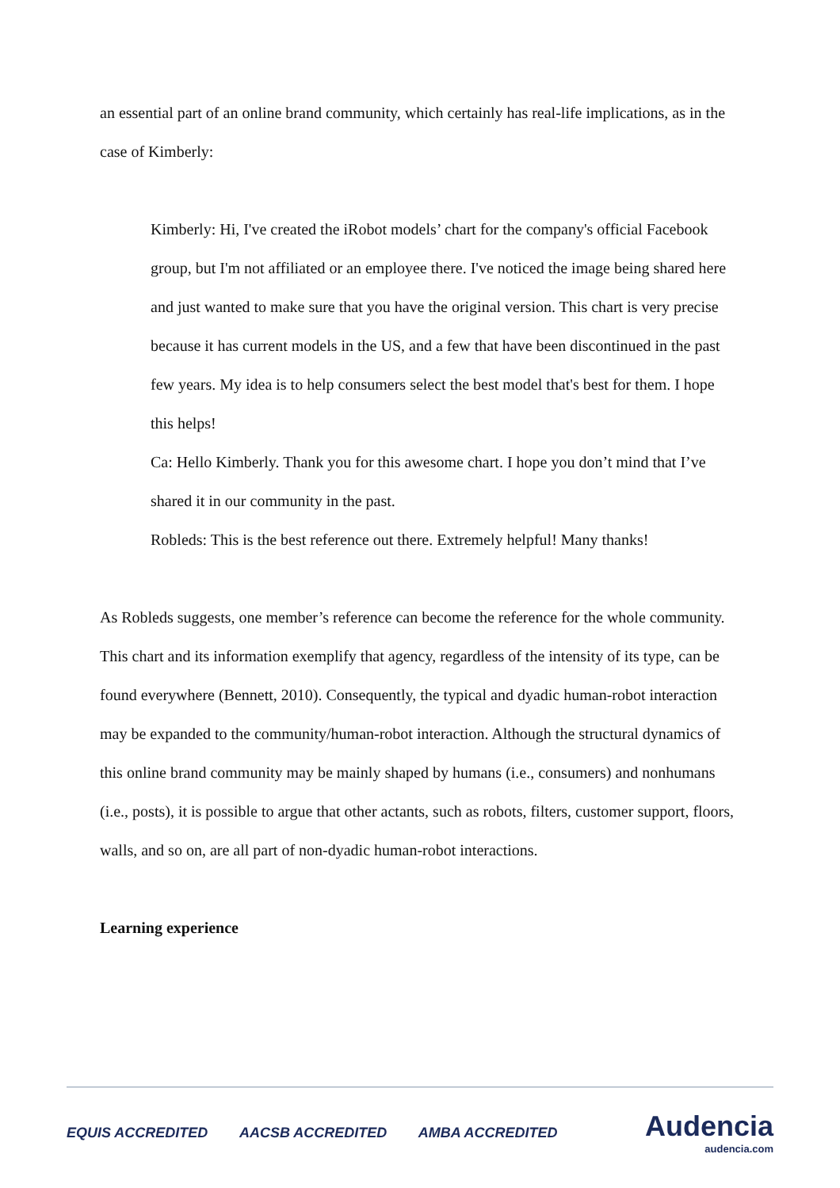an essential part of an online brand community, which certainly has real-life implications, as in the case of Kimberly:
Kimberly: Hi, I've created the iRobot models’ chart for the company's official Facebook group, but I'm not affiliated or an employee there. I've noticed the image being shared here and just wanted to make sure that you have the original version. This chart is very precise because it has current models in the US, and a few that have been discontinued in the past few years. My idea is to help consumers select the best model that's best for them. I hope this helps!
Ca: Hello Kimberly. Thank you for this awesome chart. I hope you don’t mind that I’ve shared it in our community in the past.
Robleds: This is the best reference out there. Extremely helpful! Many thanks!
As Robleds suggests, one member’s reference can become the reference for the whole community. This chart and its information exemplify that agency, regardless of the intensity of its type, can be found everywhere (Bennett, 2010). Consequently, the typical and dyadic human-robot interaction may be expanded to the community/human-robot interaction. Although the structural dynamics of this online brand community may be mainly shaped by humans (i.e., consumers) and nonhumans (i.e., posts), it is possible to argue that other actants, such as robots, filters, customer support, floors, walls, and so on, are all part of non-dyadic human-robot interactions.
Learning experience
EQUIS ACCREDITED AACSB ACCREDITED AMBA ACCREDITED
Audencia
audencia.com